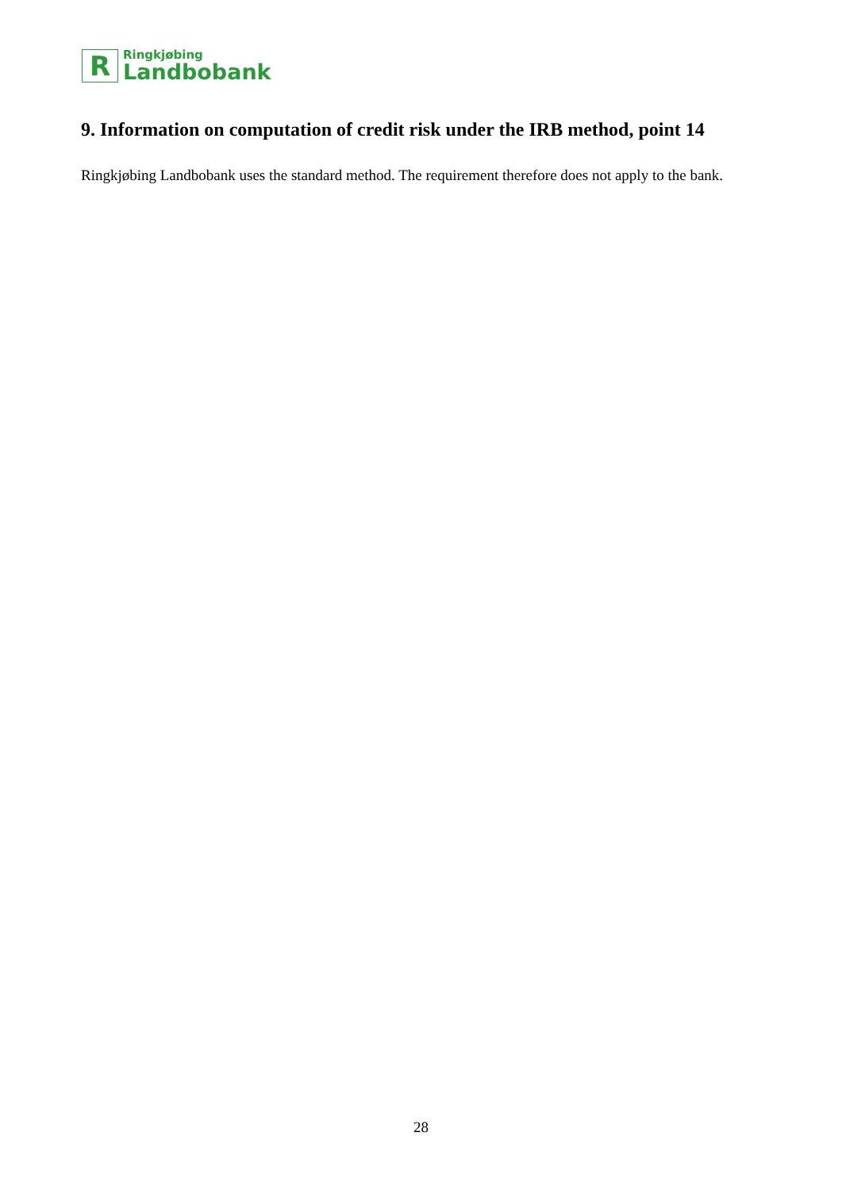R
Ringkjøbing
Landbobank
9. Information on computation of credit risk under the IRB method, point 14
Ringkjøbing Landbobank uses the standard method. The requirement therefore does not apply to the bank.
28